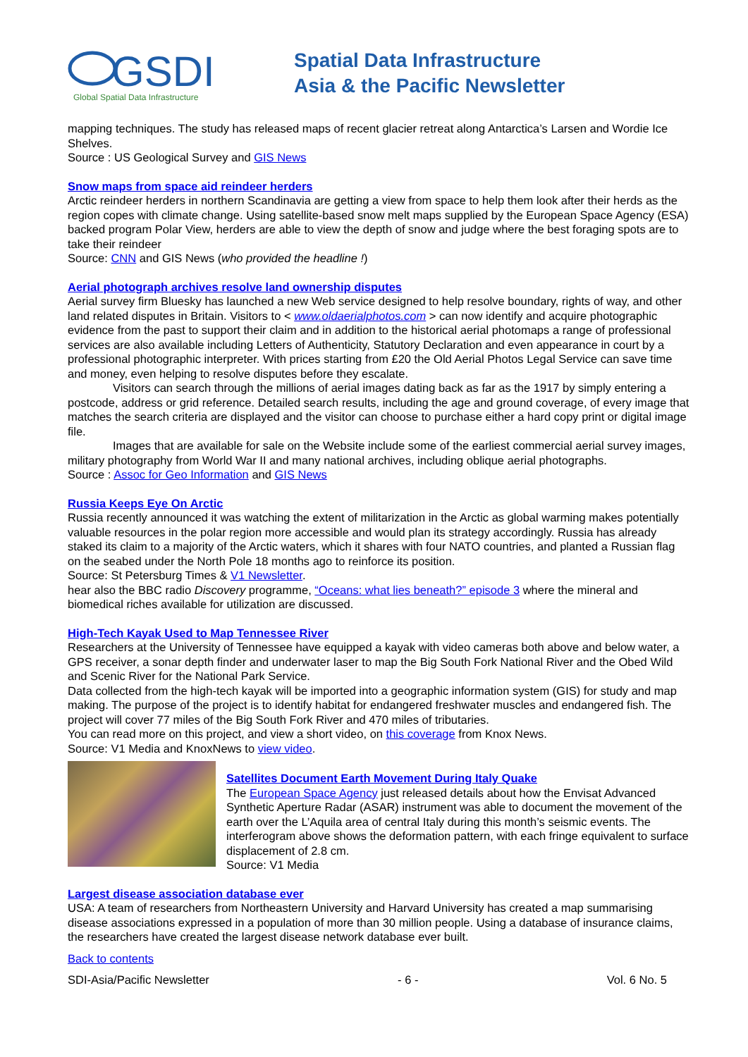GSDI
Global Spatial Data Infrastructure
Spatial Data Infrastructure
Asia & the Pacific Newsletter
mapping techniques. The study has released maps of recent glacier retreat along Antarctica’s Larsen and Wordie Ice Shelves.
Source : US Geological Survey and GIS News
Snow maps from space aid reindeer herders
Arctic reindeer herders in northern Scandinavia are getting a view from space to help them look after their herds as the region copes with climate change. Using satellite-based snow melt maps supplied by the European Space Agency (ESA) backed program Polar View, herders are able to view the depth of snow and judge where the best foraging spots are to take their reindeer
Source: CNN and GIS News (who provided the headline !)
Aerial photograph archives resolve land ownership disputes
Aerial survey firm Bluesky has launched a new Web service designed to help resolve boundary, rights of way, and other land related disputes in Britain. Visitors to < www.oldaerialphotos.com > can now identify and acquire photographic evidence from the past to support their claim and in addition to the historical aerial photomaps a range of professional services are also available including Letters of Authenticity, Statutory Declaration and even appearance in court by a professional photographic interpreter. With prices starting from £20 the Old Aerial Photos Legal Service can save time and money, even helping to resolve disputes before they escalate.
Visitors can search through the millions of aerial images dating back as far as the 1917 by simply entering a postcode, address or grid reference. Detailed search results, including the age and ground coverage, of every image that matches the search criteria are displayed and the visitor can choose to purchase either a hard copy print or digital image file.
Images that are available for sale on the Website include some of the earliest commercial aerial survey images, military photography from World War II and many national archives, including oblique aerial photographs.
Source : Assoc for Geo Information and GIS News
Russia Keeps Eye On Arctic
Russia recently announced it was watching the extent of militarization in the Arctic as global warming makes potentially valuable resources in the polar region more accessible and would plan its strategy accordingly. Russia has already staked its claim to a majority of the Arctic waters, which it shares with four NATO countries, and planted a Russian flag on the seabed under the North Pole 18 months ago to reinforce its position.
Source: St Petersburg Times & V1 Newsletter.
hear also the BBC radio Discovery programme, “Oceans: what lies beneath?” episode 3 where the mineral and biomedical riches available for utilization are discussed.
High-Tech Kayak Used to Map Tennessee River
Researchers at the University of Tennessee have equipped a kayak with video cameras both above and below water, a GPS receiver, a sonar depth finder and underwater laser to map the Big South Fork National River and the Obed Wild and Scenic River for the National Park Service.
Data collected from the high-tech kayak will be imported into a geographic information system (GIS) for study and map making. The purpose of the project is to identify habitat for endangered freshwater muscles and endangered fish. The project will cover 77 miles of the Big South Fork River and 470 miles of tributaries.
You can read more on this project, and view a short video, on this coverage from Knox News.
Source: V1 Media and KnoxNews to view video.
Satellites Document Earth Movement During Italy Quake
The European Space Agency just released details about how the Envisat Advanced Synthetic Aperture Radar (ASAR) instrument was able to document the movement of the earth over the L’Aquila area of central Italy during this month’s seismic events. The interferogram above shows the deformation pattern, with each fringe equivalent to surface displacement of 2.8 cm.
Source: V1 Media
Largest disease association database ever
USA: A team of researchers from Northeastern University and Harvard University has created a map summarising disease associations expressed in a population of more than 30 million people. Using a database of insurance claims, the researchers have created the largest disease network database ever built.
Back to contents
SDI-Asia/Pacific Newsletter - 6 - Vol. 6 No. 5